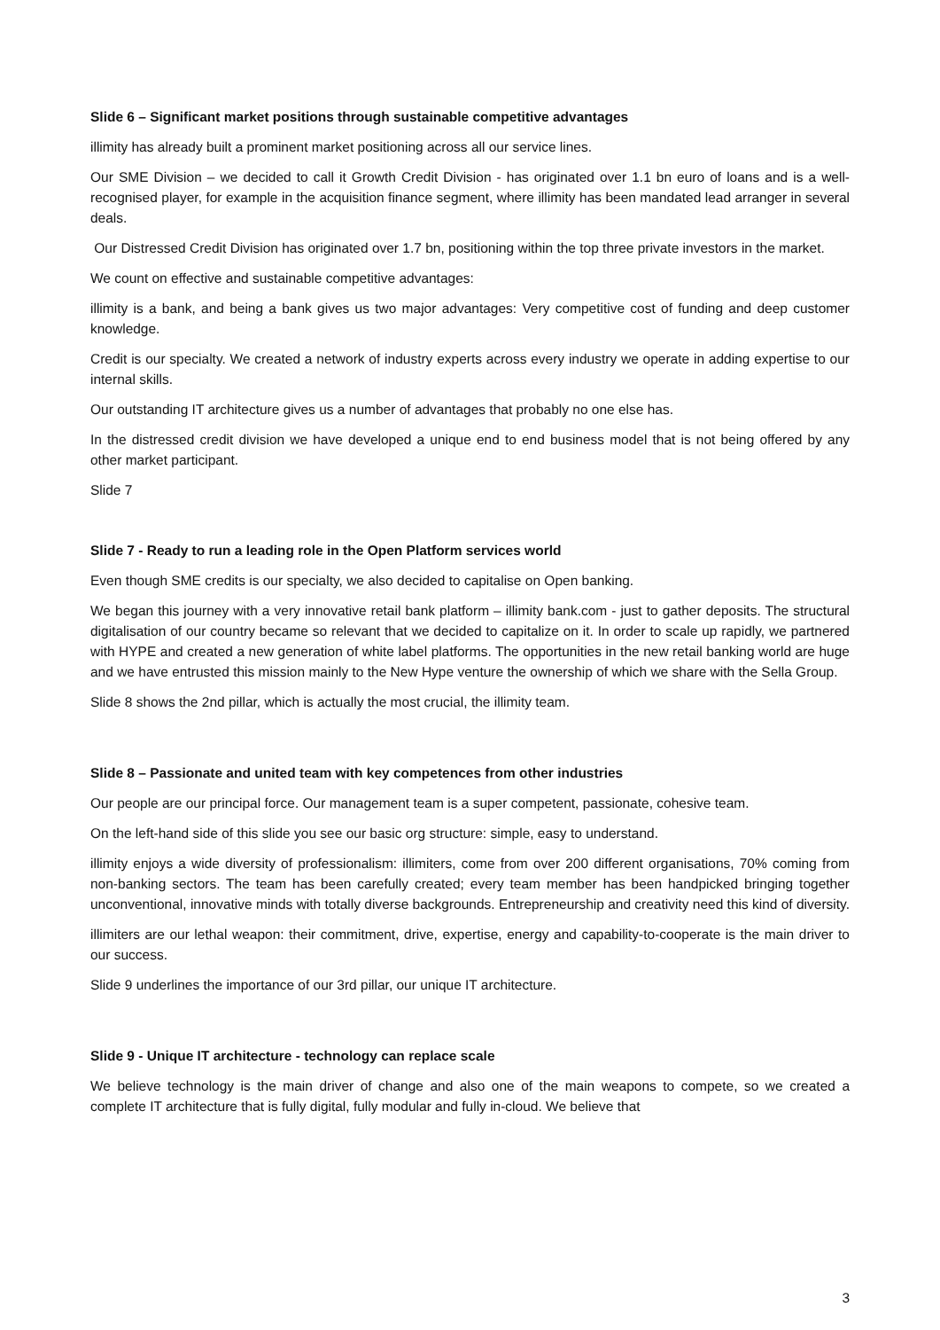Slide 6 – Significant market positions through sustainable competitive advantages
illimity has already built a prominent market positioning across all our service lines.
Our SME Division – we decided to call it Growth Credit Division - has originated over 1.1 bn euro of loans and is a well-recognised player, for example in the acquisition finance segment, where illimity has been mandated lead arranger in several deals.
Our Distressed Credit Division has originated over 1.7 bn, positioning within the top three private investors in the market.
We count on effective and sustainable competitive advantages:
illimity is a bank, and being a bank gives us two major advantages: Very competitive cost of funding and deep customer knowledge.
Credit is our specialty. We created a network of industry experts across every industry we operate in adding expertise to our internal skills.
Our outstanding IT architecture gives us a number of advantages that probably no one else has.
In the distressed credit division we have developed a unique end to end business model that is not being offered by any other market participant.
Slide 7
Slide 7 - Ready to run a leading role in the Open Platform services world
Even though SME credits is our specialty, we also decided to capitalise on Open banking.
We began this journey with a very innovative retail bank platform – illimity bank.com - just to gather deposits. The structural digitalisation of our country became so relevant that we decided to capitalize on it. In order to scale up rapidly, we partnered with HYPE and created a new generation of white label platforms. The opportunities in the new retail banking world are huge and we have entrusted this mission mainly to the New Hype venture the ownership of which we share with the Sella Group.
Slide 8 shows the 2nd pillar, which is actually the most crucial, the illimity team.
Slide 8 – Passionate and united team with key competences from other industries
Our people are our principal force. Our management team is a super competent, passionate, cohesive team.
On the left-hand side of this slide you see our basic org structure: simple, easy to understand.
illimity enjoys a wide diversity of professionalism: illimiters, come from over 200 different organisations, 70% coming from non-banking sectors. The team has been carefully created; every team member has been handpicked bringing together unconventional, innovative minds with totally diverse backgrounds. Entrepreneurship and creativity need this kind of diversity.
illimiters are our lethal weapon: their commitment, drive, expertise, energy and capability-to-cooperate is the main driver to our success.
Slide 9 underlines the importance of our 3rd pillar, our unique IT architecture.
Slide 9 - Unique IT architecture - technology can replace scale
We believe technology is the main driver of change and also one of the main weapons to compete, so we created a complete IT architecture that is fully digital, fully modular and fully in-cloud. We believe that
3